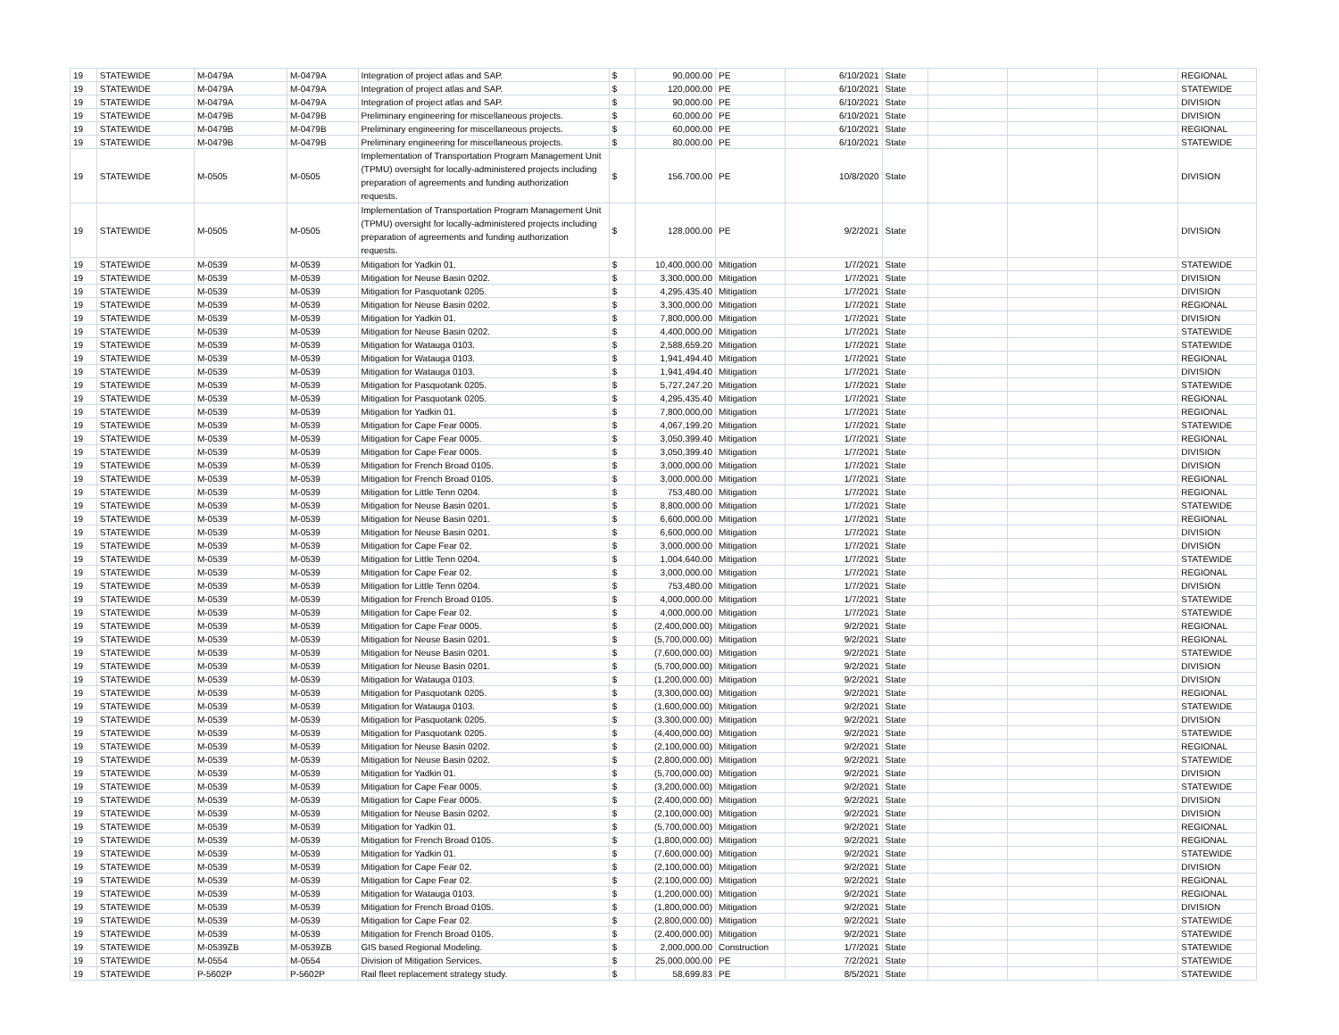| 19 | STATEWIDE | M-0479A | M-0479A | Integration of project atlas and SAP. | $ | 90,000.00 | PE | 6/10/2021 | State | | | | REGIONAL |
| 19 | STATEWIDE | M-0479A | M-0479A | Integration of project atlas and SAP. | $ | 120,000.00 | PE | 6/10/2021 | State | | | | STATEWIDE |
| 19 | STATEWIDE | M-0479A | M-0479A | Integration of project atlas and SAP. | $ | 90,000.00 | PE | 6/10/2021 | State | | | | DIVISION |
| 19 | STATEWIDE | M-0479B | M-0479B | Preliminary engineering for miscellaneous projects. | $ | 60,000.00 | PE | 6/10/2021 | State | | | | DIVISION |
| 19 | STATEWIDE | M-0479B | M-0479B | Preliminary engineering for miscellaneous projects. | $ | 60,000.00 | PE | 6/10/2021 | State | | | | REGIONAL |
| 19 | STATEWIDE | M-0479B | M-0479B | Preliminary engineering for miscellaneous projects. | $ | 80,000.00 | PE | 6/10/2021 | State | | | | STATEWIDE |
| 19 | STATEWIDE | M-0505 | M-0505 | Implementation of Transportation Program Management Unit (TPMU) oversight for locally-administered projects including preparation of agreements and funding authorization requests. | $ | 156,700.00 | PE | 10/8/2020 | State | | | | DIVISION |
| 19 | STATEWIDE | M-0505 | M-0505 | Implementation of Transportation Program Management Unit (TPMU) oversight for locally-administered projects including preparation of agreements and funding authorization requests. | $ | 128,000.00 | PE | 9/2/2021 | State | | | | DIVISION |
| 19 | STATEWIDE | M-0539 | M-0539 | Mitigation for Yadkin 01. | $ | 10,400,000.00 | Mitigation | 1/7/2021 | State | | | | STATEWIDE |
| 19 | STATEWIDE | M-0539 | M-0539 | Mitigation for Neuse Basin 0202. | $ | 3,300,000.00 | Mitigation | 1/7/2021 | State | | | | DIVISION |
| 19 | STATEWIDE | M-0539 | M-0539 | Mitigation for Pasquotank 0205. | $ | 4,295,435.40 | Mitigation | 1/7/2021 | State | | | | DIVISION |
| 19 | STATEWIDE | M-0539 | M-0539 | Mitigation for Neuse Basin 0202. | $ | 3,300,000.00 | Mitigation | 1/7/2021 | State | | | | REGIONAL |
| 19 | STATEWIDE | M-0539 | M-0539 | Mitigation for Yadkin 01. | $ | 7,800,000.00 | Mitigation | 1/7/2021 | State | | | | DIVISION |
| 19 | STATEWIDE | M-0539 | M-0539 | Mitigation for Neuse Basin 0202. | $ | 4,400,000.00 | Mitigation | 1/7/2021 | State | | | | STATEWIDE |
| 19 | STATEWIDE | M-0539 | M-0539 | Mitigation for Watauga 0103. | $ | 2,588,659.20 | Mitigation | 1/7/2021 | State | | | | STATEWIDE |
| 19 | STATEWIDE | M-0539 | M-0539 | Mitigation for Watauga 0103. | $ | 1,941,494.40 | Mitigation | 1/7/2021 | State | | | | REGIONAL |
| 19 | STATEWIDE | M-0539 | M-0539 | Mitigation for Watauga 0103. | $ | 1,941,494.40 | Mitigation | 1/7/2021 | State | | | | DIVISION |
| 19 | STATEWIDE | M-0539 | M-0539 | Mitigation for Pasquotank 0205. | $ | 5,727,247.20 | Mitigation | 1/7/2021 | State | | | | STATEWIDE |
| 19 | STATEWIDE | M-0539 | M-0539 | Mitigation for Pasquotank 0205. | $ | 4,295,435.40 | Mitigation | 1/7/2021 | State | | | | REGIONAL |
| 19 | STATEWIDE | M-0539 | M-0539 | Mitigation for Yadkin 01. | $ | 7,800,000.00 | Mitigation | 1/7/2021 | State | | | | REGIONAL |
| 19 | STATEWIDE | M-0539 | M-0539 | Mitigation for Cape Fear 0005. | $ | 4,067,199.20 | Mitigation | 1/7/2021 | State | | | | STATEWIDE |
| 19 | STATEWIDE | M-0539 | M-0539 | Mitigation for Cape Fear 0005. | $ | 3,050,399.40 | Mitigation | 1/7/2021 | State | | | | REGIONAL |
| 19 | STATEWIDE | M-0539 | M-0539 | Mitigation for Cape Fear 0005. | $ | 3,050,399.40 | Mitigation | 1/7/2021 | State | | | | DIVISION |
| 19 | STATEWIDE | M-0539 | M-0539 | Mitigation for French Broad 0105. | $ | 3,000,000.00 | Mitigation | 1/7/2021 | State | | | | DIVISION |
| 19 | STATEWIDE | M-0539 | M-0539 | Mitigation for French Broad 0105. | $ | 3,000,000.00 | Mitigation | 1/7/2021 | State | | | | REGIONAL |
| 19 | STATEWIDE | M-0539 | M-0539 | Mitigation for Little Tenn 0204. | $ | 753,480.00 | Mitigation | 1/7/2021 | State | | | | REGIONAL |
| 19 | STATEWIDE | M-0539 | M-0539 | Mitigation for Neuse Basin 0201. | $ | 8,800,000.00 | Mitigation | 1/7/2021 | State | | | | STATEWIDE |
| 19 | STATEWIDE | M-0539 | M-0539 | Mitigation for Neuse Basin 0201. | $ | 6,600,000.00 | Mitigation | 1/7/2021 | State | | | | REGIONAL |
| 19 | STATEWIDE | M-0539 | M-0539 | Mitigation for Neuse Basin 0201. | $ | 6,600,000.00 | Mitigation | 1/7/2021 | State | | | | DIVISION |
| 19 | STATEWIDE | M-0539 | M-0539 | Mitigation for Cape Fear 02. | $ | 3,000,000.00 | Mitigation | 1/7/2021 | State | | | | DIVISION |
| 19 | STATEWIDE | M-0539 | M-0539 | Mitigation for Little Tenn 0204. | $ | 1,004,640.00 | Mitigation | 1/7/2021 | State | | | | STATEWIDE |
| 19 | STATEWIDE | M-0539 | M-0539 | Mitigation for Cape Fear 02. | $ | 3,000,000.00 | Mitigation | 1/7/2021 | State | | | | REGIONAL |
| 19 | STATEWIDE | M-0539 | M-0539 | Mitigation for Little Tenn 0204. | $ | 753,480.00 | Mitigation | 1/7/2021 | State | | | | DIVISION |
| 19 | STATEWIDE | M-0539 | M-0539 | Mitigation for French Broad 0105. | $ | 4,000,000.00 | Mitigation | 1/7/2021 | State | | | | STATEWIDE |
| 19 | STATEWIDE | M-0539 | M-0539 | Mitigation for Cape Fear 02. | $ | 4,000,000.00 | Mitigation | 1/7/2021 | State | | | | STATEWIDE |
| 19 | STATEWIDE | M-0539 | M-0539 | Mitigation for Cape Fear 0005. | $ | (2,400,000.00) | Mitigation | 9/2/2021 | State | | | | REGIONAL |
| 19 | STATEWIDE | M-0539 | M-0539 | Mitigation for Neuse Basin 0201. | $ | (5,700,000.00) | Mitigation | 9/2/2021 | State | | | | REGIONAL |
| 19 | STATEWIDE | M-0539 | M-0539 | Mitigation for Neuse Basin 0201. | $ | (7,600,000.00) | Mitigation | 9/2/2021 | State | | | | STATEWIDE |
| 19 | STATEWIDE | M-0539 | M-0539 | Mitigation for Neuse Basin 0201. | $ | (5,700,000.00) | Mitigation | 9/2/2021 | State | | | | DIVISION |
| 19 | STATEWIDE | M-0539 | M-0539 | Mitigation for Watauga 0103. | $ | (1,200,000.00) | Mitigation | 9/2/2021 | State | | | | DIVISION |
| 19 | STATEWIDE | M-0539 | M-0539 | Mitigation for Pasquotank 0205. | $ | (3,300,000.00) | Mitigation | 9/2/2021 | State | | | | REGIONAL |
| 19 | STATEWIDE | M-0539 | M-0539 | Mitigation for Watauga 0103. | $ | (1,600,000.00) | Mitigation | 9/2/2021 | State | | | | STATEWIDE |
| 19 | STATEWIDE | M-0539 | M-0539 | Mitigation for Pasquotank 0205. | $ | (3,300,000.00) | Mitigation | 9/2/2021 | State | | | | DIVISION |
| 19 | STATEWIDE | M-0539 | M-0539 | Mitigation for Pasquotank 0205. | $ | (4,400,000.00) | Mitigation | 9/2/2021 | State | | | | STATEWIDE |
| 19 | STATEWIDE | M-0539 | M-0539 | Mitigation for Neuse Basin 0202. | $ | (2,100,000.00) | Mitigation | 9/2/2021 | State | | | | REGIONAL |
| 19 | STATEWIDE | M-0539 | M-0539 | Mitigation for Neuse Basin 0202. | $ | (2,800,000.00) | Mitigation | 9/2/2021 | State | | | | STATEWIDE |
| 19 | STATEWIDE | M-0539 | M-0539 | Mitigation for Yadkin 01. | $ | (5,700,000.00) | Mitigation | 9/2/2021 | State | | | | DIVISION |
| 19 | STATEWIDE | M-0539 | M-0539 | Mitigation for Cape Fear 0005. | $ | (3,200,000.00) | Mitigation | 9/2/2021 | State | | | | STATEWIDE |
| 19 | STATEWIDE | M-0539 | M-0539 | Mitigation for Cape Fear 0005. | $ | (2,400,000.00) | Mitigation | 9/2/2021 | State | | | | DIVISION |
| 19 | STATEWIDE | M-0539 | M-0539 | Mitigation for Neuse Basin 0202. | $ | (2,100,000.00) | Mitigation | 9/2/2021 | State | | | | DIVISION |
| 19 | STATEWIDE | M-0539 | M-0539 | Mitigation for Yadkin 01. | $ | (5,700,000.00) | Mitigation | 9/2/2021 | State | | | | REGIONAL |
| 19 | STATEWIDE | M-0539 | M-0539 | Mitigation for French Broad 0105. | $ | (1,800,000.00) | Mitigation | 9/2/2021 | State | | | | REGIONAL |
| 19 | STATEWIDE | M-0539 | M-0539 | Mitigation for Yadkin 01. | $ | (7,600,000.00) | Mitigation | 9/2/2021 | State | | | | STATEWIDE |
| 19 | STATEWIDE | M-0539 | M-0539 | Mitigation for Cape Fear 02. | $ | (2,100,000.00) | Mitigation | 9/2/2021 | State | | | | DIVISION |
| 19 | STATEWIDE | M-0539 | M-0539 | Mitigation for Cape Fear 02. | $ | (2,100,000.00) | Mitigation | 9/2/2021 | State | | | | REGIONAL |
| 19 | STATEWIDE | M-0539 | M-0539 | Mitigation for Watauga 0103. | $ | (1,200,000.00) | Mitigation | 9/2/2021 | State | | | | REGIONAL |
| 19 | STATEWIDE | M-0539 | M-0539 | Mitigation for French Broad 0105. | $ | (1,800,000.00) | Mitigation | 9/2/2021 | State | | | | DIVISION |
| 19 | STATEWIDE | M-0539 | M-0539 | Mitigation for Cape Fear 02. | $ | (2,800,000.00) | Mitigation | 9/2/2021 | State | | | | STATEWIDE |
| 19 | STATEWIDE | M-0539 | M-0539 | Mitigation for French Broad 0105. | $ | (2,400,000.00) | Mitigation | 9/2/2021 | State | | | | STATEWIDE |
| 19 | STATEWIDE | M-0539ZB | M-0539ZB | GIS based Regional Modeling. | $ | 2,000,000.00 | Construction | 1/7/2021 | State | | | | STATEWIDE |
| 19 | STATEWIDE | M-0554 | M-0554 | Division of Mitigation Services. | $ | 25,000,000.00 | PE | 7/2/2021 | State | | | | STATEWIDE |
| 19 | STATEWIDE | P-5602P | P-5602P | Rail fleet replacement strategy study. | $ | 58,699.83 | PE | 8/5/2021 | State | | | | STATEWIDE |